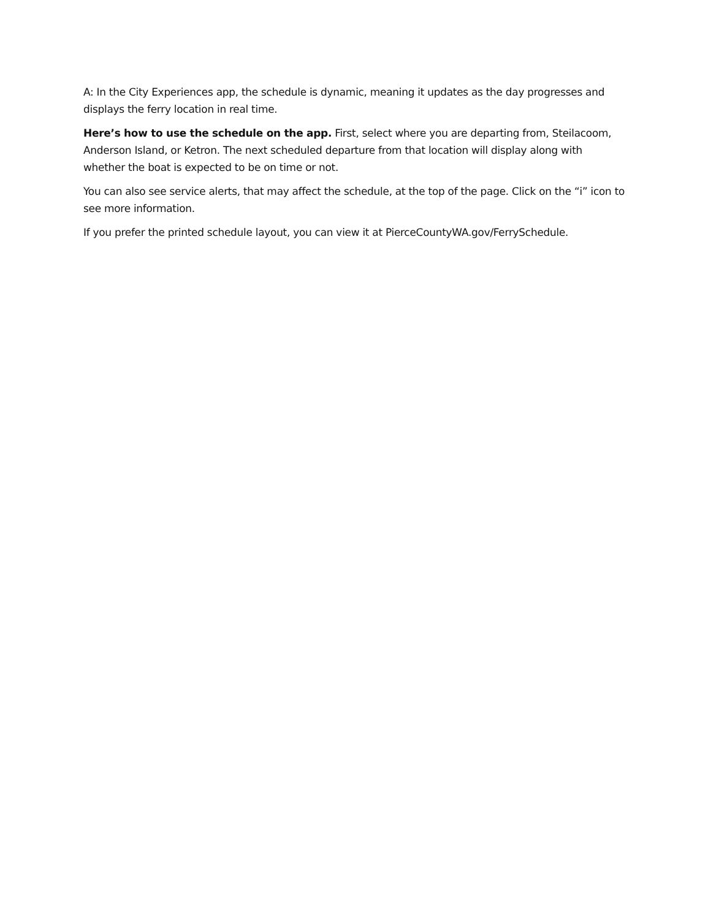A: In the City Experiences app, the schedule is dynamic, meaning it updates as the day progresses and displays the ferry location in real time.
Here’s how to use the schedule on the app. First, select where you are departing from, Steilacoom, Anderson Island, or Ketron. The next scheduled departure from that location will display along with whether the boat is expected to be on time or not.
You can also see service alerts, that may affect the schedule, at the top of the page. Click on the “i” icon to see more information.
If you prefer the printed schedule layout, you can view it at PierceCountyWA.gov/FerrySchedule.